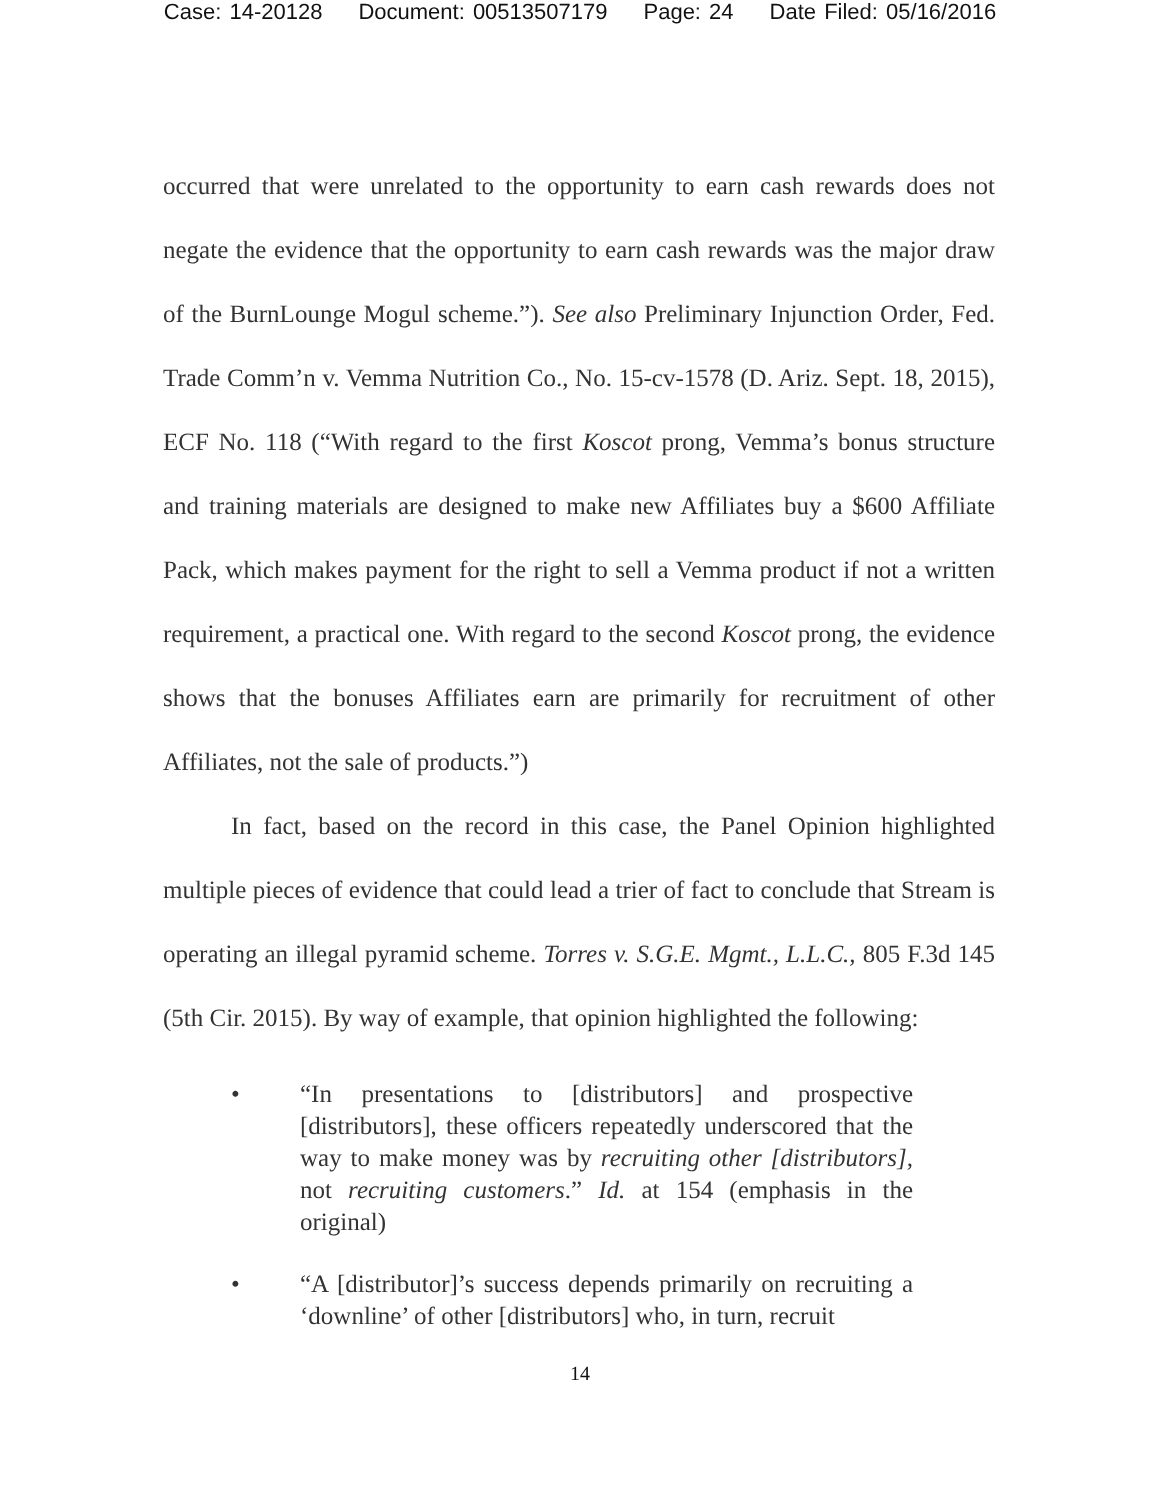Case: 14-20128 Document: 00513507179 Page: 24 Date Filed: 05/16/2016
occurred that were unrelated to the opportunity to earn cash rewards does not negate the evidence that the opportunity to earn cash rewards was the major draw of the BurnLounge Mogul scheme.”). See also Preliminary Injunction Order, Fed. Trade Comm’n v. Vemma Nutrition Co., No. 15-cv-1578 (D. Ariz. Sept. 18, 2015), ECF No. 118 (“With regard to the first Koscot prong, Vemma’s bonus structure and training materials are designed to make new Affiliates buy a $600 Affiliate Pack, which makes payment for the right to sell a Vemma product if not a written requirement, a practical one. With regard to the second Koscot prong, the evidence shows that the bonuses Affiliates earn are primarily for recruitment of other Affiliates, not the sale of products.”)
In fact, based on the record in this case, the Panel Opinion highlighted multiple pieces of evidence that could lead a trier of fact to conclude that Stream is operating an illegal pyramid scheme. Torres v. S.G.E. Mgmt., L.L.C., 805 F.3d 145 (5th Cir. 2015). By way of example, that opinion highlighted the following:
• “In presentations to [distributors] and prospective [distributors], these officers repeatedly underscored that the way to make money was by recruiting other [distributors], not recruiting customers.” Id. at 154 (emphasis in the original)
• “A [distributor]’s success depends primarily on recruiting a ‘downline’ of other [distributors] who, in turn, recruit
14